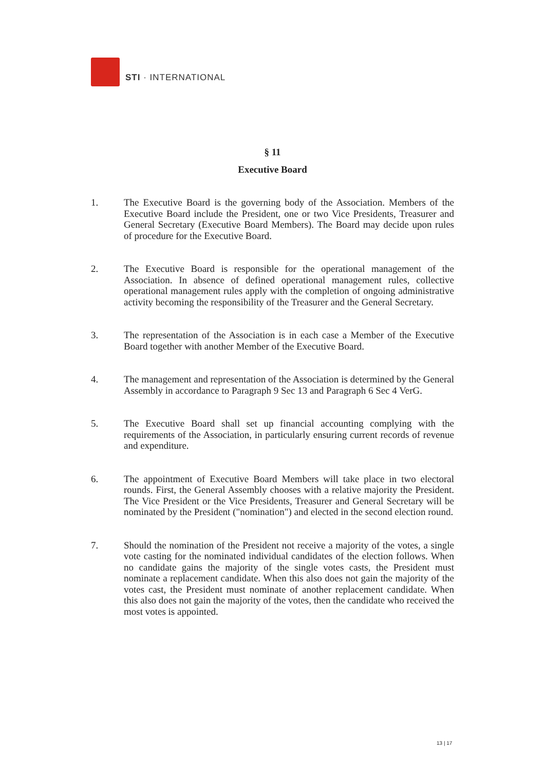STI · INTERNATIONAL
§ 11
Executive Board
1. The Executive Board is the governing body of the Association. Members of the Executive Board include the President, one or two Vice Presidents, Treasurer and General Secretary (Executive Board Members). The Board may decide upon rules of procedure for the Executive Board.
2. The Executive Board is responsible for the operational management of the Association. In absence of defined operational management rules, collective operational management rules apply with the completion of ongoing administrative activity becoming the responsibility of the Treasurer and the General Secretary.
3. The representation of the Association is in each case a Member of the Executive Board together with another Member of the Executive Board.
4. The management and representation of the Association is determined by the General Assembly in accordance to Paragraph 9 Sec 13 and Paragraph 6 Sec 4 VerG.
5. The Executive Board shall set up financial accounting complying with the requirements of the Association, in particularly ensuring current records of revenue and expenditure.
6. The appointment of Executive Board Members will take place in two electoral rounds. First, the General Assembly chooses with a relative majority the President. The Vice President or the Vice Presidents, Treasurer and General Secretary will be nominated by the President ("nomination") and elected in the second election round.
7. Should the nomination of the President not receive a majority of the votes, a single vote casting for the nominated individual candidates of the election follows. When no candidate gains the majority of the single votes casts, the President must nominate a replacement candidate. When this also does not gain the majority of the votes cast, the President must nominate of another replacement candidate. When this also does not gain the majority of the votes, then the candidate who received the most votes is appointed.
13 | 17